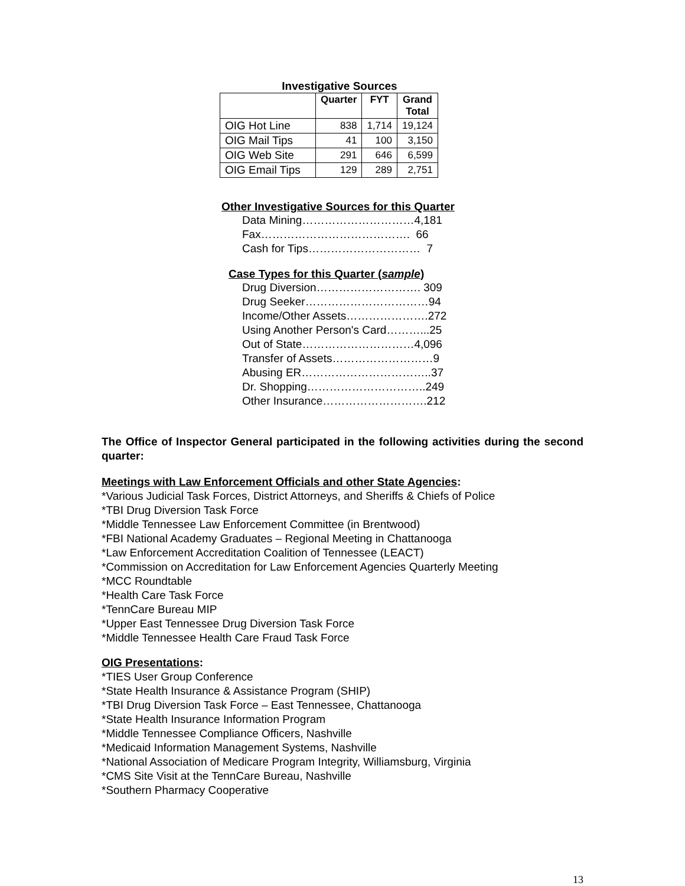Investigative Sources
| | Quarter | FYT | Grand Total |
| --- | --- | --- | --- |
| OIG Hot Line | 838 | 1,714 | 19,124 |
| OIG Mail Tips | 41 | 100 | 3,150 |
| OIG Web Site | 291 | 646 | 6,599 |
| OIG Email Tips | 129 | 289 | 2,751 |
Other Investigative Sources for this Quarter
Data Mining…………………………4,181
Fax…………………………………. 66
Cash for Tips………………………… 7
Case Types for this Quarter (sample)
Drug Diversion………………………. 309
Drug Seeker……………………………94
Income/Other Assets………………….272
Using Another Person's Card………...25
Out of State…………………………4,096
Transfer of Assets………………………9
Abusing ER……………………………..37
Dr. Shopping…………………………..249
Other Insurance……………………….212
The Office of Inspector General participated in the following activities during the second quarter:
Meetings with Law Enforcement Officials and other State Agencies:
*Various Judicial Task Forces, District Attorneys, and Sheriffs & Chiefs of Police
*TBI Drug Diversion Task Force
*Middle Tennessee Law Enforcement Committee (in Brentwood)
*FBI National Academy Graduates – Regional Meeting in Chattanooga
*Law Enforcement Accreditation Coalition of Tennessee (LEACT)
*Commission on Accreditation for Law Enforcement Agencies Quarterly Meeting
*MCC Roundtable
*Health Care Task Force
*TennCare Bureau MIP
*Upper East Tennessee Drug Diversion Task Force
*Middle Tennessee Health Care Fraud Task Force
OIG Presentations:
*TIES User Group Conference
*State Health Insurance & Assistance Program (SHIP)
*TBI Drug Diversion Task Force – East Tennessee, Chattanooga
*State Health Insurance Information Program
*Middle Tennessee Compliance Officers, Nashville
*Medicaid Information Management Systems, Nashville
*National Association of Medicare Program Integrity, Williamsburg, Virginia
*CMS Site Visit at the TennCare Bureau, Nashville
*Southern Pharmacy Cooperative
13